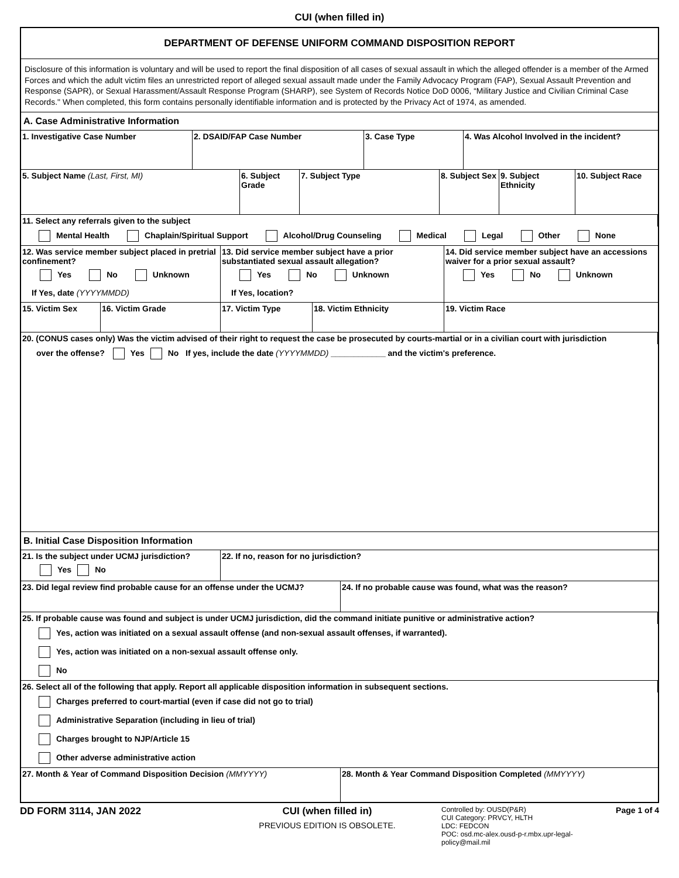CUI (when filled in)
DEPARTMENT OF DEFENSE UNIFORM COMMAND DISPOSITION REPORT
Disclosure of this information is voluntary and will be used to report the final disposition of all cases of sexual assault in which the alleged offender is a member of the Armed Forces and which the adult victim files an unrestricted report of alleged sexual assault made under the Family Advocacy Program (FAP), Sexual Assault Prevention and Response (SAPR), or Sexual Harassment/Assault Response Program (SHARP), see System of Records Notice DoD 0006, “Military Justice and Civilian Criminal Case Records." When completed, this form contains personally identifiable information and is protected by the Privacy Act of 1974, as amended.
A. Case Administrative Information
1. Investigative Case Number 2. DSAID/FAP Case Number 3. Case Type 4. Was Alcohol Involved in the incident?
5. Subject Name (Last, First, MI) 6. Subject Grade
7. Subject Type 8. Subject Sex
9. Subject Ethnicity
10. Subject Race
11. Select any referrals given to the subject
Mental Health Chaplain/Spiritual Support Alcohol/Drug Counseling Medical Legal Other None
12. Was service member subject placed in pretrial confinement?
Yes No Unknown
If Yes, date (YYYYMMDD)
13. Did service member subject have a prior substantiated sexual assault allegation?
Yes No Unknown
If Yes, location?
14. Did service member subject have an accessions waiver for a prior sexual assault?
Yes No Unknown
15. Victim Sex 16. Victim Grade 17. Victim Type 18. Victim Ethnicity 19. Victim Race
20. (CONUS cases only) Was the victim advised of their right to request the case be prosecuted by courts-martial or in a civilian court with jurisdiction
over the offense? Yes No If yes, include the date (YYYYMMDD) ____________ and the victim's preference.
B. Initial Case Disposition Information
21. Is the subject under UCMJ jurisdiction?
Yes No
22. If no, reason for no jurisdiction?
23. Did legal review find probable cause for an offense under the UCMJ?
24. If no probable cause was found, what was the reason?
25. If probable cause was found and subject is under UCMJ jurisdiction, did the command initiate punitive or administrative action?
Yes, action was initiated on a sexual assault offense (and non-sexual assault offenses, if warranted).
Yes, action was initiated on a non-sexual assault offense only.
No
26. Select all of the following that apply. Report all applicable disposition information in subsequent sections.
Charges preferred to court-martial (even if case did not go to trial)
Administrative Separation (including in lieu of trial)
Charges brought to NJP/Article 15
Other adverse administrative action
27. Month & Year of Command Disposition Decision (MMYYYY) 28. Month & Year Command Disposition Completed (MMYYYY)
DD FORM 3114, JAN 2022 CUI (when filled in)
PREVIOUS EDITION IS OBSOLETE.
Controlled by: OUSD(P&R)
CUI Category: PRVCY, HLTH
LDC: FEDCON
POC: osd.mc-alex.ousd-p-r.mbx.upr-legal-policy@mail.mil
Page 1 of 4